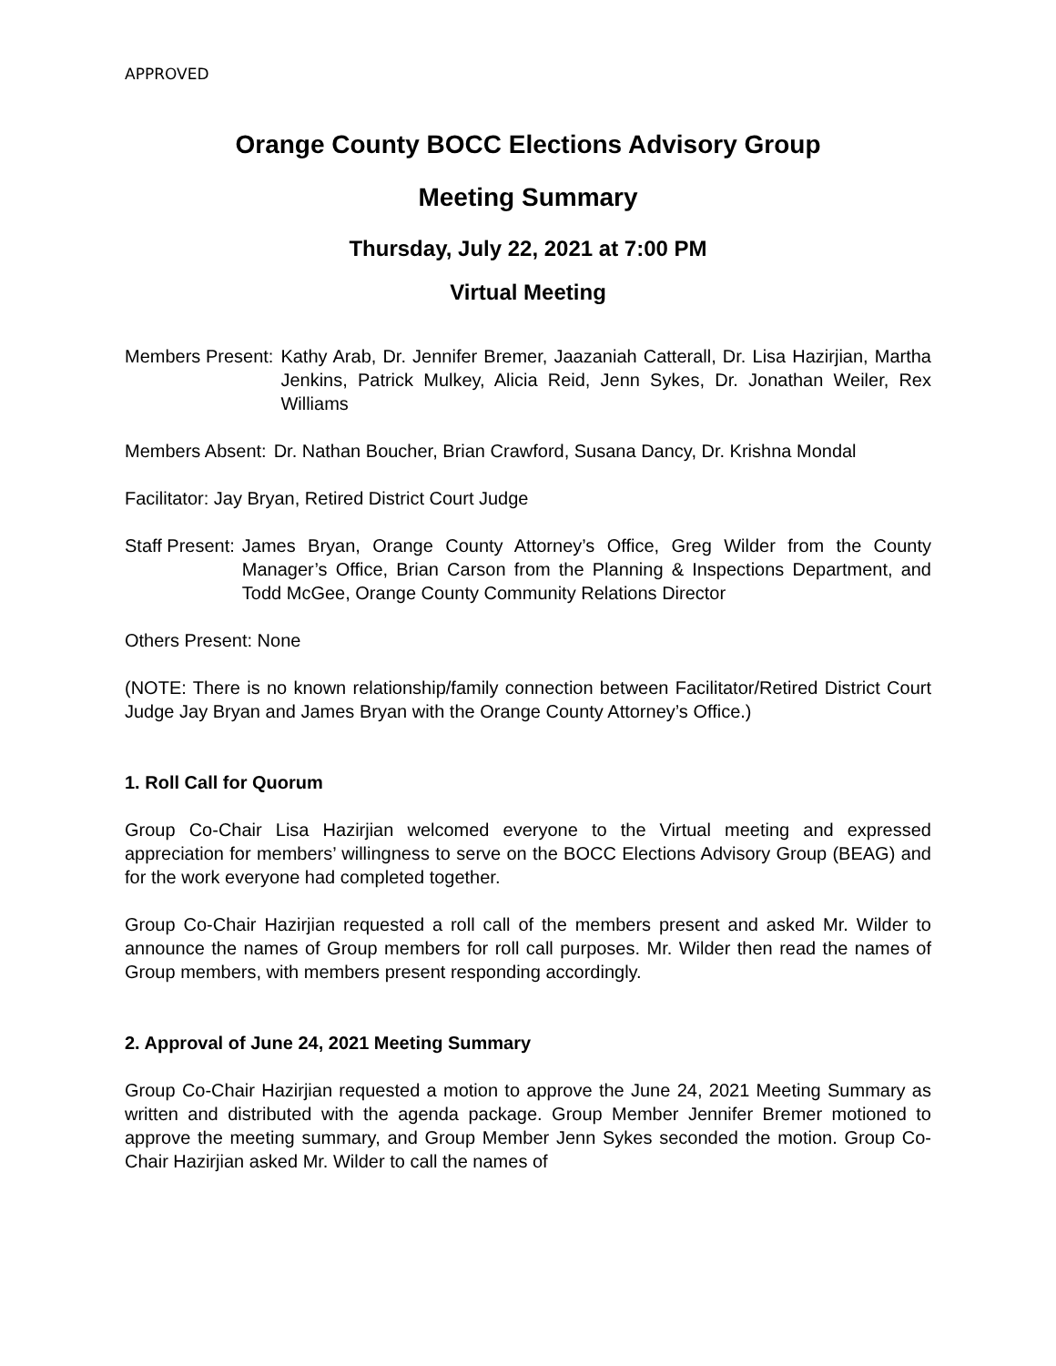APPROVED
Orange County BOCC Elections Advisory Group
Meeting Summary
Thursday, July 22, 2021 at 7:00 PM
Virtual Meeting
Members Present: Kathy Arab, Dr. Jennifer Bremer, Jaazaniah Catterall, Dr. Lisa Hazirjian, Martha Jenkins, Patrick Mulkey, Alicia Reid, Jenn Sykes, Dr. Jonathan Weiler, Rex Williams
Members Absent: Dr. Nathan Boucher, Brian Crawford, Susana Dancy, Dr. Krishna Mondal
Facilitator: Jay Bryan, Retired District Court Judge
Staff Present: James Bryan, Orange County Attorney’s Office, Greg Wilder from the County Manager’s Office, Brian Carson from the Planning & Inspections Department, and Todd McGee, Orange County Community Relations Director
Others Present: None
(NOTE: There is no known relationship/family connection between Facilitator/Retired District Court Judge Jay Bryan and James Bryan with the Orange County Attorney’s Office.)
1. Roll Call for Quorum
Group Co-Chair Lisa Hazirjian welcomed everyone to the Virtual meeting and expressed appreciation for members’ willingness to serve on the BOCC Elections Advisory Group (BEAG) and for the work everyone had completed together.
Group Co-Chair Hazirjian requested a roll call of the members present and asked Mr. Wilder to announce the names of Group members for roll call purposes. Mr. Wilder then read the names of Group members, with members present responding accordingly.
2. Approval of June 24, 2021 Meeting Summary
Group Co-Chair Hazirjian requested a motion to approve the June 24, 2021 Meeting Summary as written and distributed with the agenda package. Group Member Jennifer Bremer motioned to approve the meeting summary, and Group Member Jenn Sykes seconded the motion. Group Co-Chair Hazirjian asked Mr. Wilder to call the names of